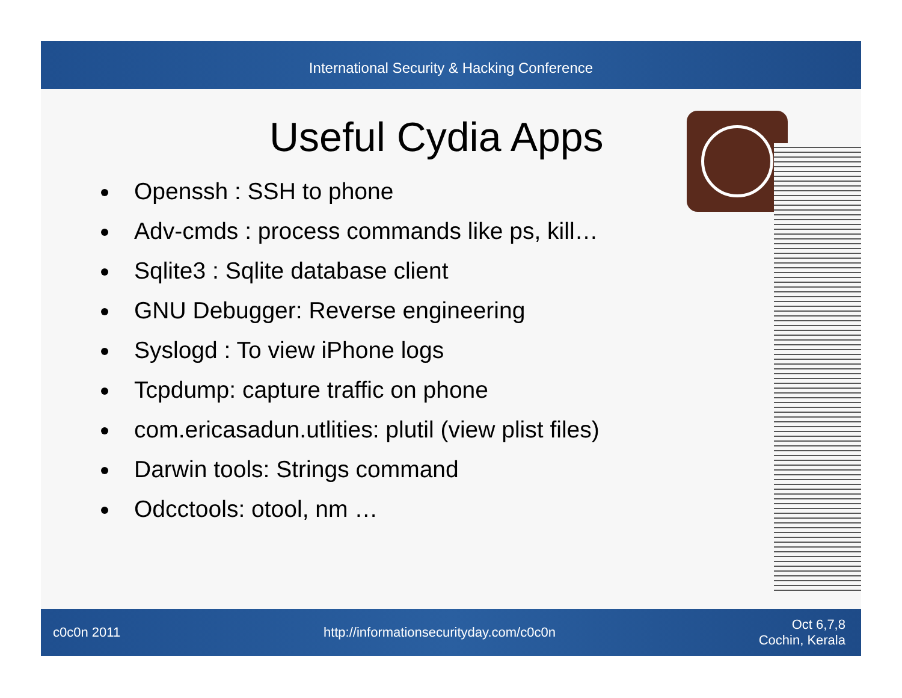International Security & Hacking Conference
Useful Cydia Apps
Openssh : SSH to phone
Adv-cmds : process commands like ps, kill…
Sqlite3 : Sqlite database client
GNU Debugger: Reverse engineering
Syslogd : To view iPhone logs
Tcpdump: capture traffic on phone
com.ericasadun.utlities: plutil (view plist files)
Darwin tools: Strings command
Odcctools: otool, nm …
c0c0n 2011 http://informationsecurityday.com/c0c0n Oct 6,7,8
Cochin, Kerala